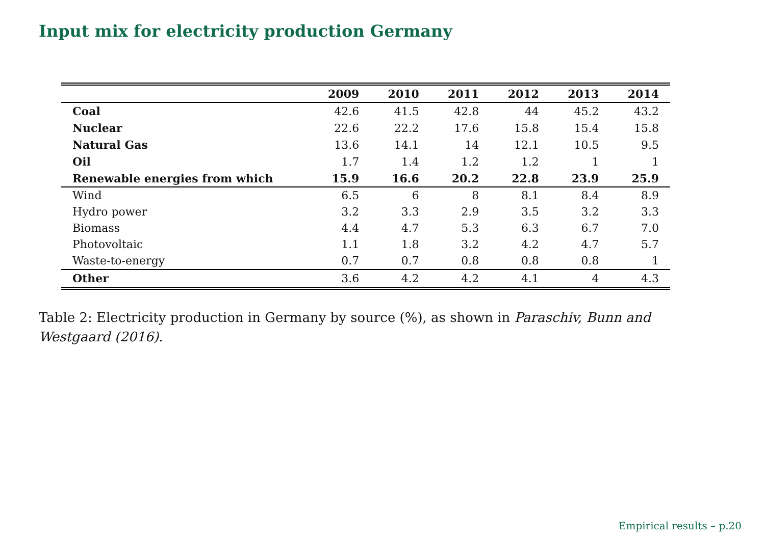Input mix for electricity production Germany
| | 2009 | 2010 | 2011 | 2012 | 2013 | 2014 |
| --- | --- | --- | --- | --- | --- | --- |
| Coal | 42.6 | 41.5 | 42.8 | 44 | 45.2 | 43.2 |
| Nuclear | 22.6 | 22.2 | 17.6 | 15.8 | 15.4 | 15.8 |
| Natural Gas | 13.6 | 14.1 | 14 | 12.1 | 10.5 | 9.5 |
| Oil | 1.7 | 1.4 | 1.2 | 1.2 | 1 | 1 |
| Renewable energies from which | 15.9 | 16.6 | 20.2 | 22.8 | 23.9 | 25.9 |
| Wind | 6.5 | 6 | 8 | 8.1 | 8.4 | 8.9 |
| Hydro power | 3.2 | 3.3 | 2.9 | 3.5 | 3.2 | 3.3 |
| Biomass | 4.4 | 4.7 | 5.3 | 6.3 | 6.7 | 7.0 |
| Photovoltaic | 1.1 | 1.8 | 3.2 | 4.2 | 4.7 | 5.7 |
| Waste-to-energy | 0.7 | 0.7 | 0.8 | 0.8 | 0.8 | 1 |
| Other | 3.6 | 4.2 | 4.2 | 4.1 | 4 | 4.3 |
Table 2: Electricity production in Germany by source (%), as shown in Paraschiv, Bunn and Westgaard (2016).
Empirical results – p.20